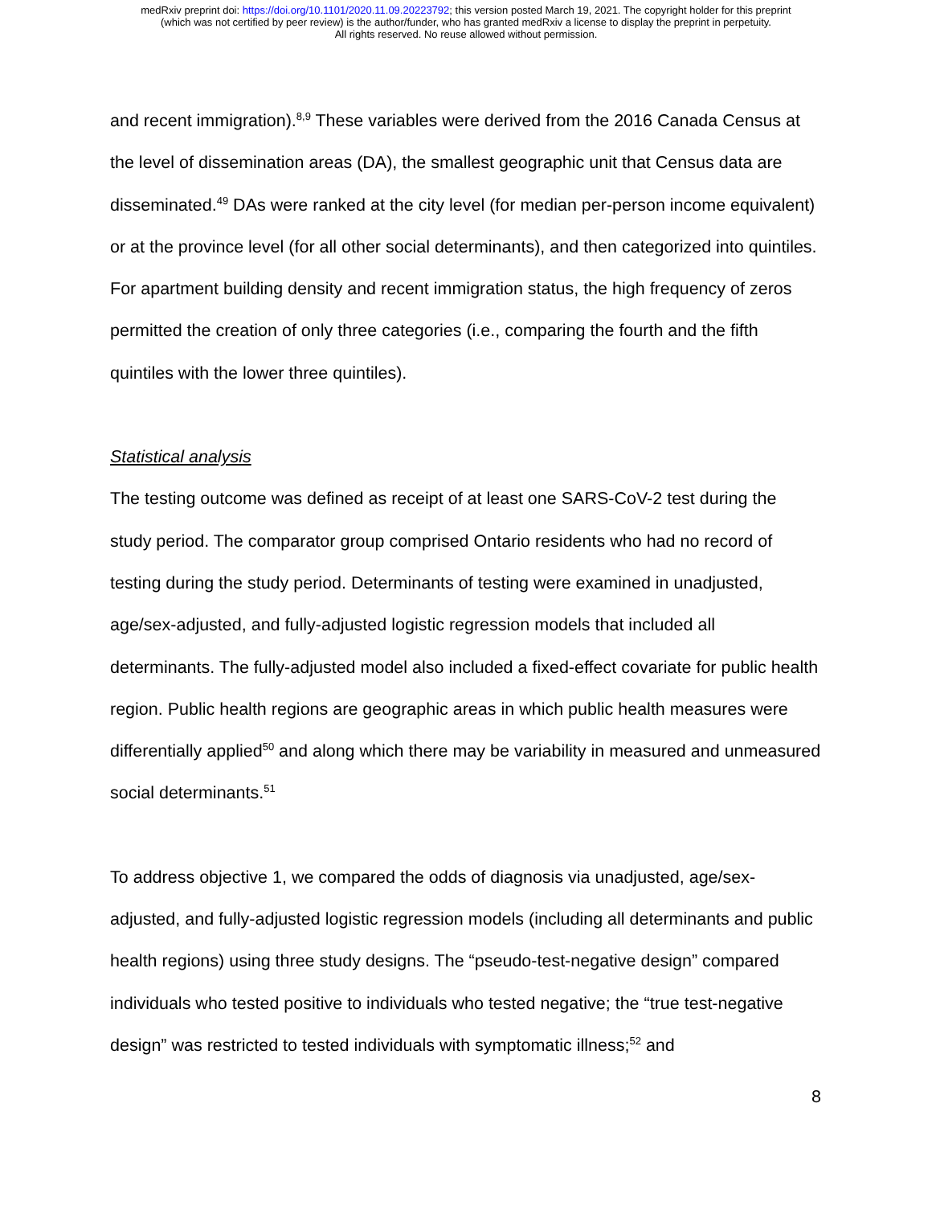medRxiv preprint doi: https://doi.org/10.1101/2020.11.09.20223792; this version posted March 19, 2021. The copyright holder for this preprint
(which was not certified by peer review) is the author/funder, who has granted medRxiv a license to display the preprint in perpetuity.
All rights reserved. No reuse allowed without permission.
and recent immigration).<sup>8,9</sup> These variables were derived from the 2016 Canada Census at the level of dissemination areas (DA), the smallest geographic unit that Census data are disseminated.<sup>49</sup> DAs were ranked at the city level (for median per-person income equivalent) or at the province level (for all other social determinants), and then categorized into quintiles. For apartment building density and recent immigration status, the high frequency of zeros permitted the creation of only three categories (i.e., comparing the fourth and the fifth quintiles with the lower three quintiles).
Statistical analysis
The testing outcome was defined as receipt of at least one SARS-CoV-2 test during the study period. The comparator group comprised Ontario residents who had no record of testing during the study period. Determinants of testing were examined in unadjusted, age/sex-adjusted, and fully-adjusted logistic regression models that included all determinants. The fully-adjusted model also included a fixed-effect covariate for public health region. Public health regions are geographic areas in which public health measures were differentially applied<sup>50</sup> and along which there may be variability in measured and unmeasured social determinants.<sup>51</sup>
To address objective 1, we compared the odds of diagnosis via unadjusted, age/sex-adjusted, and fully-adjusted logistic regression models (including all determinants and public health regions) using three study designs. The “pseudo-test-negative design” compared individuals who tested positive to individuals who tested negative; the “true test-negative design” was restricted to tested individuals with symptomatic illness;<sup>52</sup> and
8